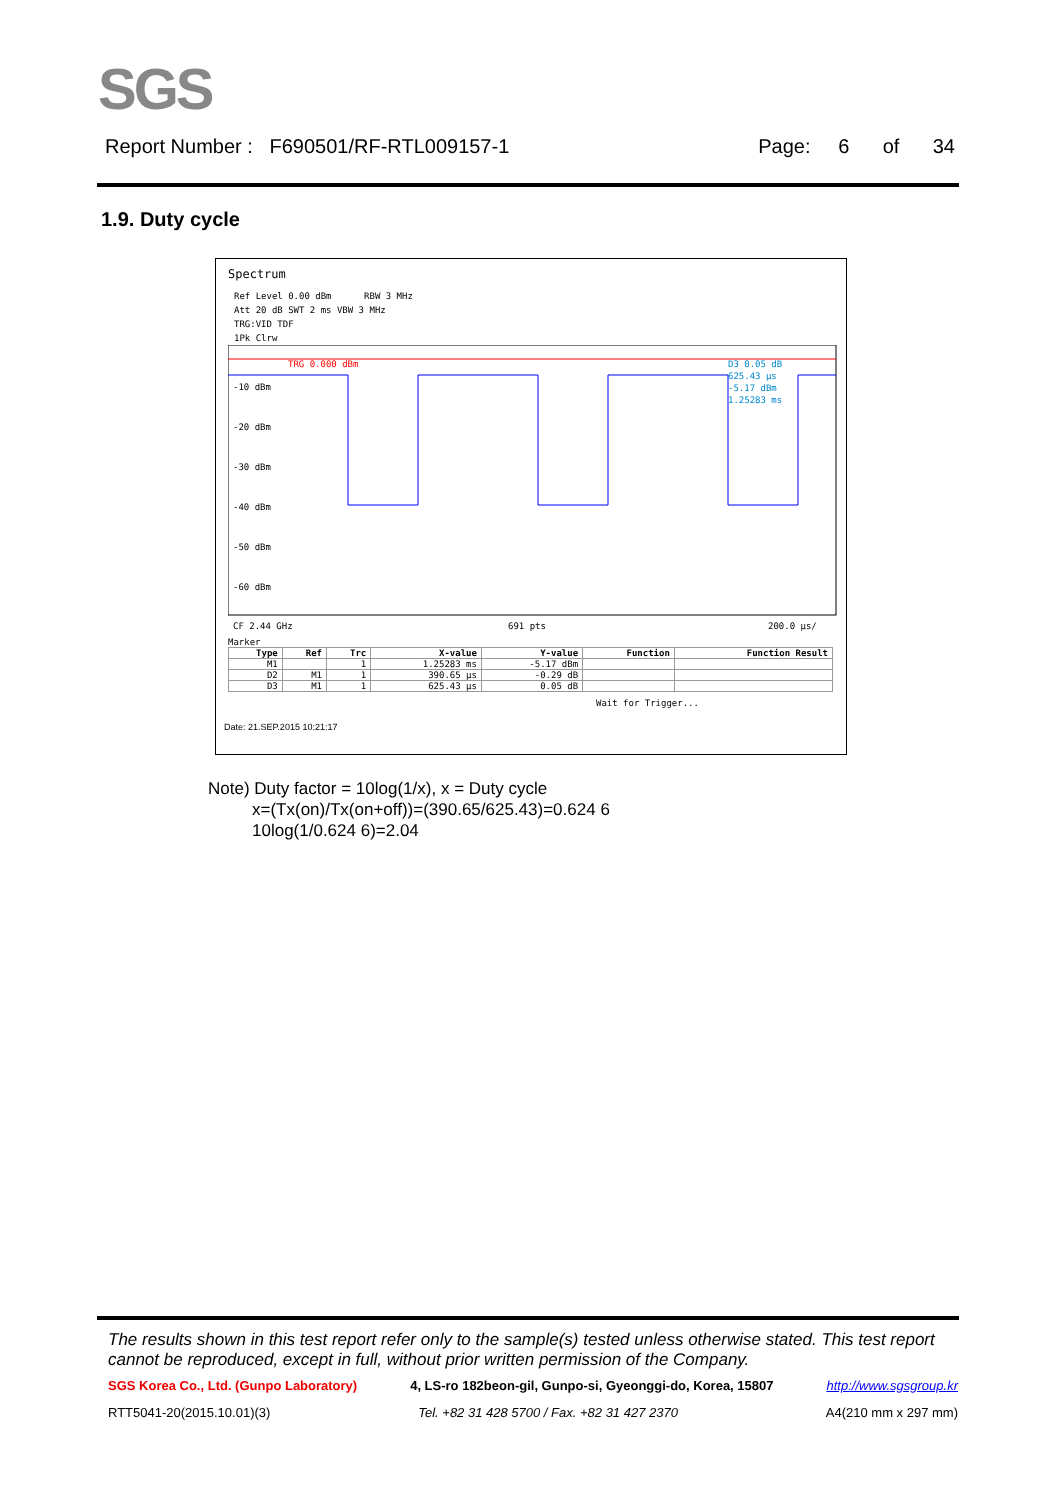SGS
Report Number : F690501/RF-RTL009157-1 Page: 6 of 34
1.9. Duty cycle
Spectrum
Ref Level 0.00 dBm RBW 3 MHz
Att 20 dB SWT 2 ms VBW 3 MHz
TRG:VID TDF
1Pk Clrw
-10 dBm
-20 dBm
-30 dBm
-40 dBm
-50 dBm
-60 dBm
TRG 0.000 dBm
D3 0.05 dB
625.43 µs
-5.17 dBm
1.25283 ms
CF 2.44 GHz
691 pts
200.0 µs/
Marker
| Type | Ref | Trc | X-value | Y-value | Function | Function Result |
| --- | --- | --- | --- | --- | --- | --- |
| M1 | | 1 | 1.25283 ms | -5.17 dBm | | |
| D2 | M1 | 1 | 390.65 µs | -0.29 dB | | |
| D3 | M1 | 1 | 625.43 µs | 0.05 dB | | |
Wait for Trigger...
Date: 21.SEP.2015 10:21:17
Note) Duty factor = 10log(1/x), x = Duty cycle
x=(Tx(on)/Tx(on+off))=(390.65/625.43)=0.624 6
10log(1/0.624 6)=2.04
The results shown in this test report refer only to the sample(s) tested unless otherwise stated. This test report cannot be reproduced, except in full, without prior written permission of the Company.
SGS Korea Co., Ltd. (Gunpo Laboratory) 4, LS-ro 182beon-gil, Gunpo-si, Gyeonggi-do, Korea, 15807 http://www.sgsgroup.kr
RTT5041-20(2015.10.01)(3) Tel. +82 31 428 5700 / Fax. +82 31 427 2370 A4(210 mm x 297 mm)